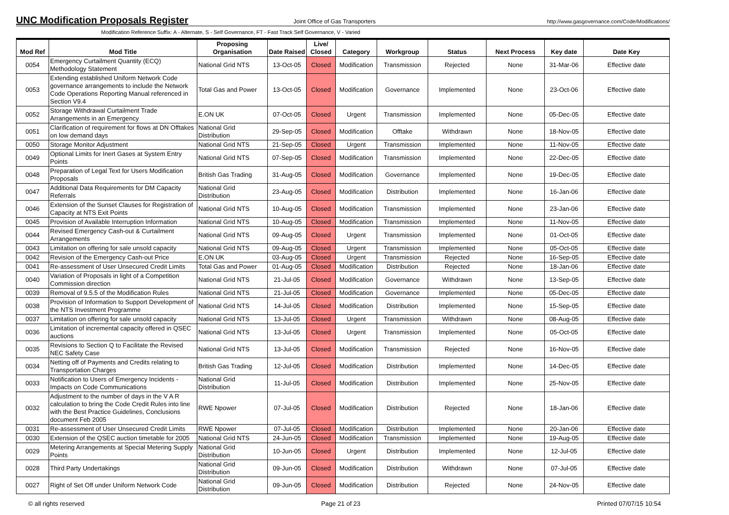UNC Modification Proposals Register
Joint Office of Gas Transporters http://www.gasgovernance.com/Code/Modifications/
Modification Reference Suffix: A - Alternate, S - Self Governance, FT - Fast Track Self Governance, V - Varied
| Mod Ref | Mod Title | Proposing Organisation | Date Raised | Live/ Closed | Category | Workgroup | Status | Next Process | Key date | Date Key |
| --- | --- | --- | --- | --- | --- | --- | --- | --- | --- | --- |
| 0054 | Emergency Curtailment Quantity (ECQ) Methodology Statement | National Grid NTS | 13-Oct-05 | Closed | Modification | Transmission | Rejected | None | 31-Mar-06 | Effective date |
| 0053 | Extending established Uniform Network Code governance arrangements to include the Network Code Operations Reporting Manual referenced in Section V9.4 | Total Gas and Power | 13-Oct-05 | Closed | Modification | Governance | Implemented | None | 23-Oct-06 | Effective date |
| 0052 | Storage Withdrawal Curtailment Trade Arrangements in an Emergency | E.ON UK | 07-Oct-05 | Closed | Urgent | Transmission | Implemented | None | 05-Dec-05 | Effective date |
| 0051 | Clarification of requirement for flows at DN Offtakes on low demand days | National Grid Distribution | 29-Sep-05 | Closed | Modification | Offtake | Withdrawn | None | 18-Nov-05 | Effective date |
| 0050 | Storage Monitor Adjustment | National Grid NTS | 21-Sep-05 | Closed | Urgent | Transmission | Implemented | None | 11-Nov-05 | Effective date |
| 0049 | Optional Limits for Inert Gases at System Entry Points | National Grid NTS | 07-Sep-05 | Closed | Modification | Transmission | Implemented | None | 22-Dec-05 | Effective date |
| 0048 | Preparation of Legal Text for Users Modification Proposals | British Gas Trading | 31-Aug-05 | Closed | Modification | Governance | Implemented | None | 19-Dec-05 | Effective date |
| 0047 | Additional Data Requirements for DM Capacity Referrals | National Grid Distribution | 23-Aug-05 | Closed | Modification | Distribution | Implemented | None | 16-Jan-06 | Effective date |
| 0046 | Extension of the Sunset Clauses for Registration of Capacity at NTS Exit Points | National Grid NTS | 10-Aug-05 | Closed | Modification | Transmission | Implemented | None | 23-Jan-06 | Effective date |
| 0045 | Provision of Available Interruption Information | National Grid NTS | 10-Aug-05 | Closed | Modification | Transmission | Implemented | None | 11-Nov-05 | Effective date |
| 0044 | Revised Emergency Cash-out & Curtailment Arrangements | National Grid NTS | 09-Aug-05 | Closed | Urgent | Transmission | Implemented | None | 01-Oct-05 | Effective date |
| 0043 | Limitation on offering for sale unsold capacity | National Grid NTS | 09-Aug-05 | Closed | Urgent | Transmission | Implemented | None | 05-Oct-05 | Effective date |
| 0042 | Revision of the Emergency Cash-out Price | E.ON UK | 03-Aug-05 | Closed | Urgent | Transmission | Rejected | None | 16-Sep-05 | Effective date |
| 0041 | Re-assessment of User Unsecured Credit Limits | Total Gas and Power | 01-Aug-05 | Closed | Modification | Distribution | Rejected | None | 18-Jan-06 | Effective date |
| 0040 | Variation of Proposals in light of a Competition Commission direction | National Grid NTS | 21-Jul-05 | Closed | Modification | Governance | Withdrawn | None | 13-Sep-05 | Effective date |
| 0039 | Removal of 9.5.5 of the Modification Rules | National Grid NTS | 21-Jul-05 | Closed | Modification | Governance | Implemented | None | 05-Dec-05 | Effective date |
| 0038 | Provision of Information to Support Development of the NTS Investment Programme | National Grid NTS | 14-Jul-05 | Closed | Modification | Distribution | Implemented | None | 15-Sep-05 | Effective date |
| 0037 | Limitation on offering for sale unsold capacity | National Grid NTS | 13-Jul-05 | Closed | Urgent | Transmission | Withdrawn | None | 08-Aug-05 | Effective date |
| 0036 | Limitation of incremental capacity offered in QSEC auctions | National Grid NTS | 13-Jul-05 | Closed | Urgent | Transmission | Implemented | None | 05-Oct-05 | Effective date |
| 0035 | Revisions to Section Q to Facilitate the Revised NEC Safety Case | National Grid NTS | 13-Jul-05 | Closed | Modification | Transmission | Rejected | None | 16-Nov-05 | Effective date |
| 0034 | Netting off of Payments and Credits relating to Transportation Charges | British Gas Trading | 12-Jul-05 | Closed | Modification | Distribution | Implemented | None | 14-Dec-05 | Effective date |
| 0033 | Notification to Users of Emergency Incidents - Impacts on Code Communications | National Grid Distribution | 11-Jul-05 | Closed | Modification | Distribution | Implemented | None | 25-Nov-05 | Effective date |
| 0032 | Adjustment to the number of days in the V A R calculation to bring the Code Credit Rules into line with the Best Practice Guidelines, Conclusions document Feb 2005 | RWE Npower | 07-Jul-05 | Closed | Modification | Distribution | Rejected | None | 18-Jan-06 | Effective date |
| 0031 | Re-assessment of User Unsecured Credit Limits | RWE Npower | 07-Jul-05 | Closed | Modification | Distribution | Implemented | None | 20-Jan-06 | Effective date |
| 0030 | Extension of the QSEC auction timetable for 2005 | National Grid NTS | 24-Jun-05 | Closed | Modification | Transmission | Implemented | None | 19-Aug-05 | Effective date |
| 0029 | Metering Arrangements at Special Metering Supply Points | National Grid Distribution | 10-Jun-05 | Closed | Urgent | Distribution | Implemented | None | 12-Jul-05 | Effective date |
| 0028 | Third Party Undertakings | National Grid Distribution | 09-Jun-05 | Closed | Modification | Distribution | Withdrawn | None | 07-Jul-05 | Effective date |
| 0027 | Right of Set Off under Uniform Network Code | National Grid Distribution | 09-Jun-05 | Closed | Modification | Distribution | Rejected | None | 24-Nov-05 | Effective date |
© all rights reserved Page 21 of 23 Printed 07/07/15 10:54